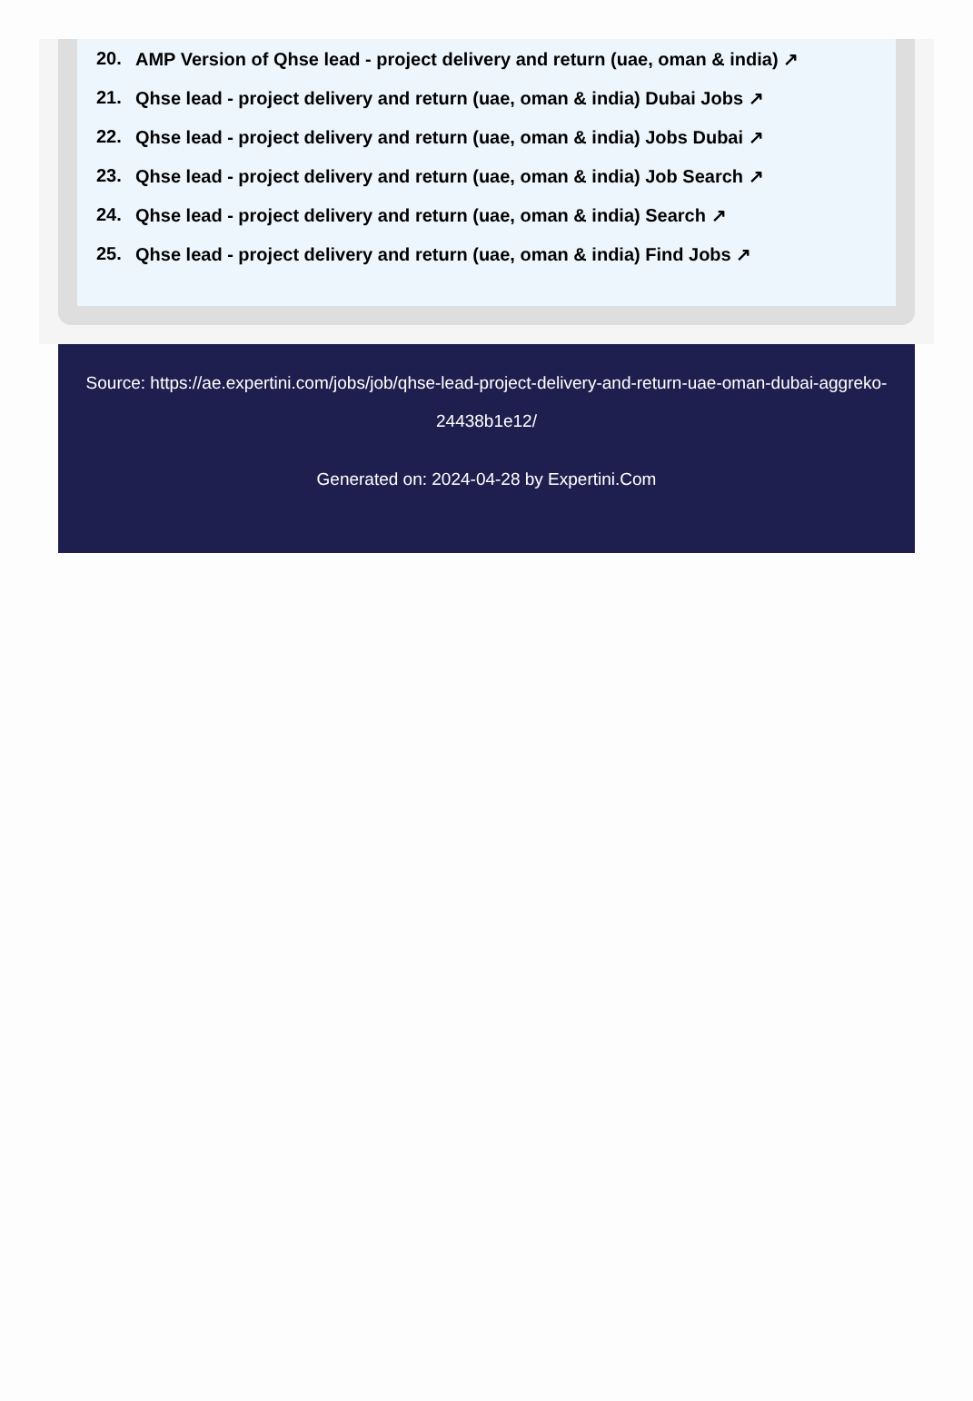20. AMP Version of Qhse lead - project delivery and return (uae, oman & india) ↗
21. Qhse lead - project delivery and return (uae, oman & india) Dubai Jobs ↗
22. Qhse lead - project delivery and return (uae, oman & india) Jobs Dubai ↗
23. Qhse lead - project delivery and return (uae, oman & india) Job Search ↗
24. Qhse lead - project delivery and return (uae, oman & india) Search ↗
25. Qhse lead - project delivery and return (uae, oman & india) Find Jobs ↗
Source: https://ae.expertini.com/jobs/job/qhse-lead-project-delivery-and-return-uae-oman-dubai-aggreko-24438b1e12/
Generated on: 2024-04-28 by Expertini.Com